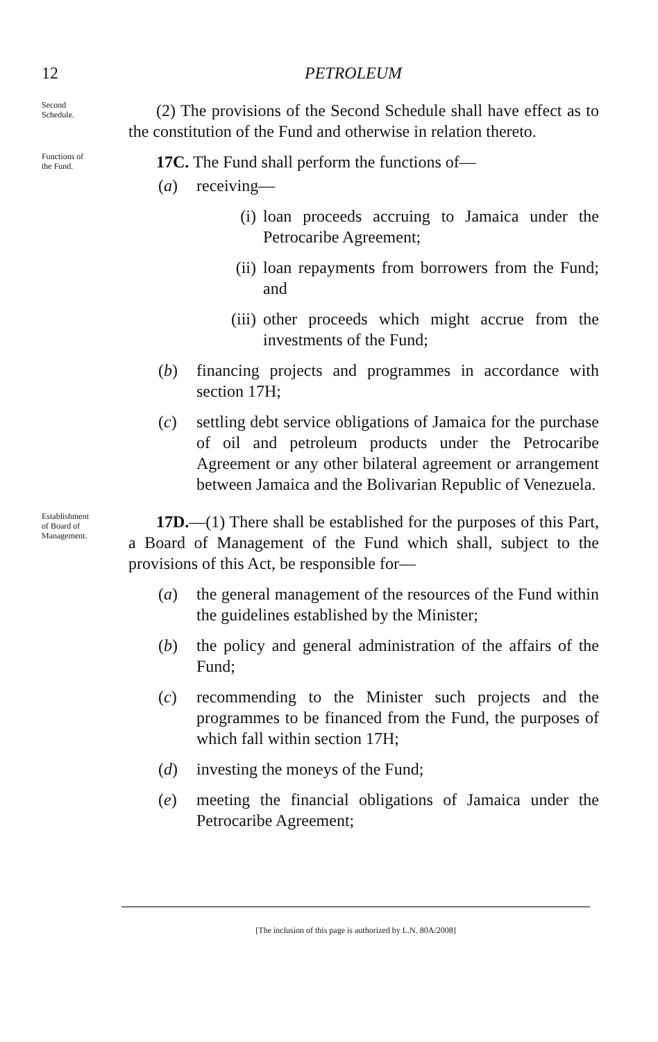12
PETROLEUM
Second
Schedule.
(2) The provisions of the Second Schedule shall have effect as to the constitution of the Fund and otherwise in relation thereto.
Functions of
the Fund.
17C. The Fund shall perform the functions of—
(a) receiving—
(i) loan proceeds accruing to Jamaica under the Petrocaribe Agreement;
(ii) loan repayments from borrowers from the Fund; and
(iii) other proceeds which might accrue from the investments of the Fund;
(b) financing projects and programmes in accordance with section 17H;
(c) settling debt service obligations of Jamaica for the purchase of oil and petroleum products under the Petrocaribe Agreement or any other bilateral agreement or arrangement between Jamaica and the Bolivarian Republic of Venezuela.
Establishment
of Board of
Management.
17D.—(1) There shall be established for the purposes of this Part, a Board of Management of the Fund which shall, subject to the provisions of this Act, be responsible for—
(a) the general management of the resources of the Fund within the guidelines established by the Minister;
(b) the policy and general administration of the affairs of the Fund;
(c) recommending to the Minister such projects and the programmes to be financed from the Fund, the purposes of which fall within section 17H;
(d) investing the moneys of the Fund;
(e) meeting the financial obligations of Jamaica under the Petrocaribe Agreement;
[The inclusion of this page is authorized by L.N. 80A/2008]